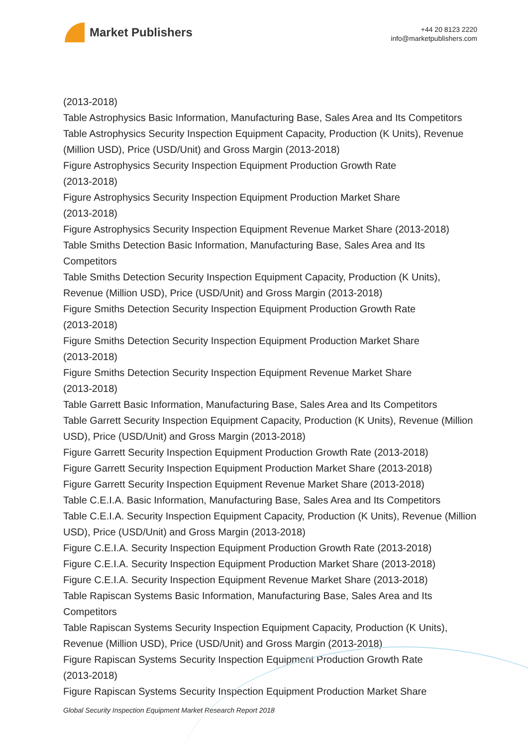Market Publishers
+44 20 8123 2220
info@marketpublishers.com
(2013-2018)
Table Astrophysics Basic Information, Manufacturing Base, Sales Area and Its Competitors
Table Astrophysics Security Inspection Equipment Capacity, Production (K Units), Revenue (Million USD), Price (USD/Unit) and Gross Margin (2013-2018)
Figure Astrophysics Security Inspection Equipment Production Growth Rate
(2013-2018)
Figure Astrophysics Security Inspection Equipment Production Market Share
(2013-2018)
Figure Astrophysics Security Inspection Equipment Revenue Market Share (2013-2018)
Table Smiths Detection Basic Information, Manufacturing Base, Sales Area and Its Competitors
Table Smiths Detection Security Inspection Equipment Capacity, Production (K Units), Revenue (Million USD), Price (USD/Unit) and Gross Margin (2013-2018)
Figure Smiths Detection Security Inspection Equipment Production Growth Rate
(2013-2018)
Figure Smiths Detection Security Inspection Equipment Production Market Share
(2013-2018)
Figure Smiths Detection Security Inspection Equipment Revenue Market Share
(2013-2018)
Table Garrett Basic Information, Manufacturing Base, Sales Area and Its Competitors
Table Garrett Security Inspection Equipment Capacity, Production (K Units), Revenue (Million USD), Price (USD/Unit) and Gross Margin (2013-2018)
Figure Garrett Security Inspection Equipment Production Growth Rate (2013-2018)
Figure Garrett Security Inspection Equipment Production Market Share (2013-2018)
Figure Garrett Security Inspection Equipment Revenue Market Share (2013-2018)
Table C.E.I.A. Basic Information, Manufacturing Base, Sales Area and Its Competitors
Table C.E.I.A. Security Inspection Equipment Capacity, Production (K Units), Revenue (Million USD), Price (USD/Unit) and Gross Margin (2013-2018)
Figure C.E.I.A. Security Inspection Equipment Production Growth Rate (2013-2018)
Figure C.E.I.A. Security Inspection Equipment Production Market Share (2013-2018)
Figure C.E.I.A. Security Inspection Equipment Revenue Market Share (2013-2018)
Table Rapiscan Systems Basic Information, Manufacturing Base, Sales Area and Its Competitors
Table Rapiscan Systems Security Inspection Equipment Capacity, Production (K Units), Revenue (Million USD), Price (USD/Unit) and Gross Margin (2013-2018)
Figure Rapiscan Systems Security Inspection Equipment Production Growth Rate
(2013-2018)
Figure Rapiscan Systems Security Inspection Equipment Production Market Share
Global Security Inspection Equipment Market Research Report 2018